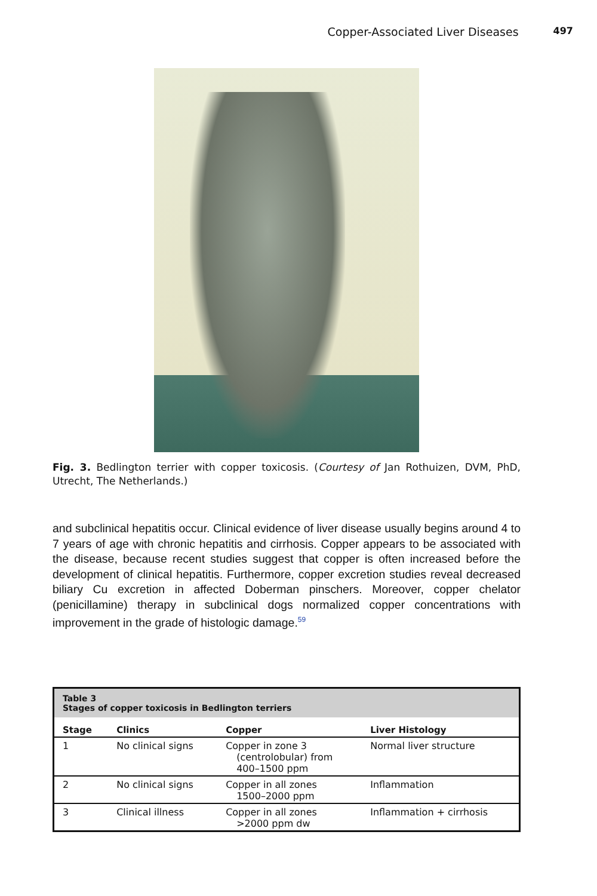Copper-Associated Liver Diseases 497
Fig. 3. Bedlington terrier with copper toxicosis. (Courtesy of Jan Rothuizen, DVM, PhD, Utrecht, The Netherlands.)
and subclinical hepatitis occur. Clinical evidence of liver disease usually begins around 4 to 7 years of age with chronic hepatitis and cirrhosis. Copper appears to be associated with the disease, because recent studies suggest that copper is often increased before the development of clinical hepatitis. Furthermore, copper excretion studies reveal decreased biliary Cu excretion in affected Doberman pinschers. Moreover, copper chelator (penicillamine) therapy in subclinical dogs normalized copper concentrations with improvement in the grade of histologic damage.<sup>59</sup>
| Table 3 Stages of copper toxicosis in Bedlington terriers | | | |
| Stage | Clinics | Copper | Liver Histology |
| 1 | No clinical signs | Copper in zone 3 (centrolobular) from 400–1500 ppm | Normal liver structure |
| 2 | No clinical signs | Copper in all zones 1500–2000 ppm | Inflammation |
| 3 | Clinical illness | Copper in all zones >2000 ppm dw | Inflammation + cirrhosis |